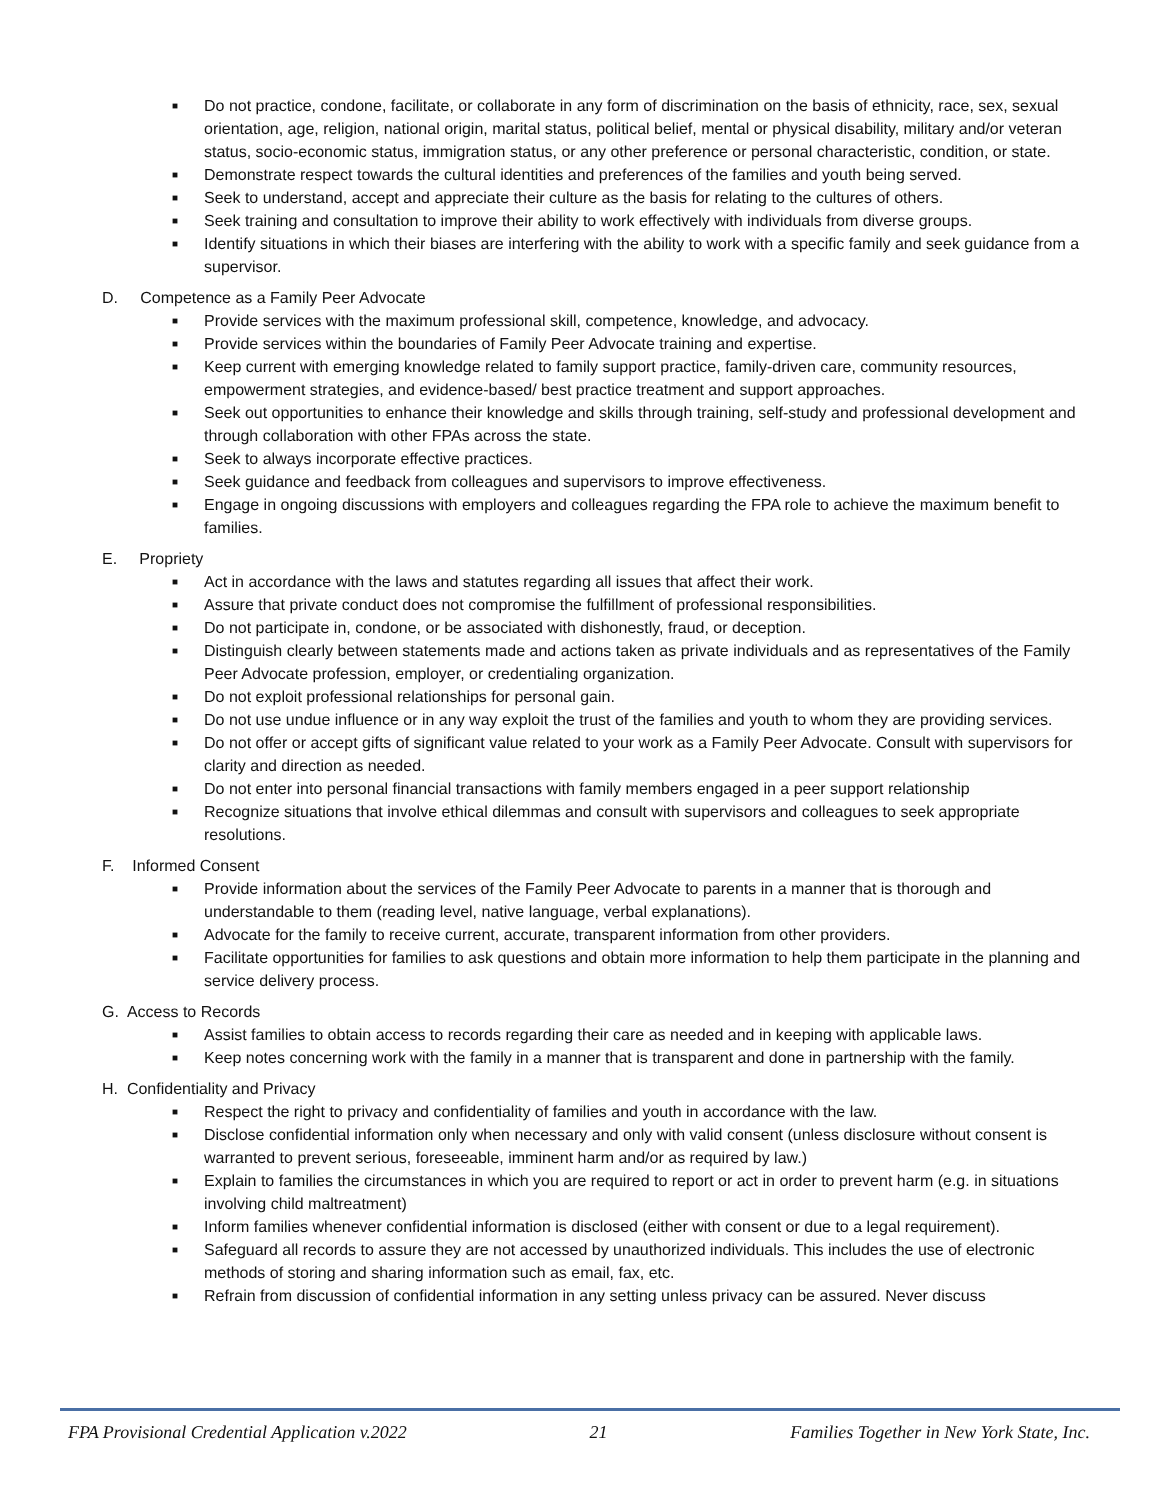■ Do not practice, condone, facilitate, or collaborate in any form of discrimination on the basis of ethnicity, race, sex, sexual orientation, age, religion, national origin, marital status, political belief, mental or physical disability, military and/or veteran status, socio-economic status, immigration status, or any other preference or personal characteristic, condition, or state.
■ Demonstrate respect towards the cultural identities and preferences of the families and youth being served.
■ Seek to understand, accept and appreciate their culture as the basis for relating to the cultures of others.
■ Seek training and consultation to improve their ability to work effectively with individuals from diverse groups.
■ Identify situations in which their biases are interfering with the ability to work with a specific family and seek guidance from a supervisor.
D. Competence as a Family Peer Advocate
■ Provide services with the maximum professional skill, competence, knowledge, and advocacy.
■ Provide services within the boundaries of Family Peer Advocate training and expertise.
■ Keep current with emerging knowledge related to family support practice, family-driven care, community resources, empowerment strategies, and evidence-based/ best practice treatment and support approaches.
■ Seek out opportunities to enhance their knowledge and skills through training, self-study and professional development and through collaboration with other FPAs across the state.
■ Seek to always incorporate effective practices.
■ Seek guidance and feedback from colleagues and supervisors to improve effectiveness.
■ Engage in ongoing discussions with employers and colleagues regarding the FPA role to achieve the maximum benefit to families.
E. Propriety
■ Act in accordance with the laws and statutes regarding all issues that affect their work.
■ Assure that private conduct does not compromise the fulfillment of professional responsibilities.
■ Do not participate in, condone, or be associated with dishonestly, fraud, or deception.
■ Distinguish clearly between statements made and actions taken as private individuals and as representatives of the Family Peer Advocate profession, employer, or credentialing organization.
■ Do not exploit professional relationships for personal gain.
■ Do not use undue influence or in any way exploit the trust of the families and youth to whom they are providing services.
■ Do not offer or accept gifts of significant value related to your work as a Family Peer Advocate. Consult with supervisors for clarity and direction as needed.
■ Do not enter into personal financial transactions with family members engaged in a peer support relationship
■ Recognize situations that involve ethical dilemmas and consult with supervisors and colleagues to seek appropriate resolutions.
F. Informed Consent
■ Provide information about the services of the Family Peer Advocate to parents in a manner that is thorough and understandable to them (reading level, native language, verbal explanations).
■ Advocate for the family to receive current, accurate, transparent information from other providers.
■ Facilitate opportunities for families to ask questions and obtain more information to help them participate in the planning and service delivery process.
G. Access to Records
■ Assist families to obtain access to records regarding their care as needed and in keeping with applicable laws.
■ Keep notes concerning work with the family in a manner that is transparent and done in partnership with the family.
H. Confidentiality and Privacy
■ Respect the right to privacy and confidentiality of families and youth in accordance with the law.
■ Disclose confidential information only when necessary and only with valid consent (unless disclosure without consent is warranted to prevent serious, foreseeable, imminent harm and/or as required by law.)
■ Explain to families the circumstances in which you are required to report or act in order to prevent harm (e.g. in situations involving child maltreatment)
■ Inform families whenever confidential information is disclosed (either with consent or due to a legal requirement).
■ Safeguard all records to assure they are not accessed by unauthorized individuals. This includes the use of electronic methods of storing and sharing information such as email, fax, etc.
■ Refrain from discussion of confidential information in any setting unless privacy can be assured. Never discuss
FPA Provisional Credential Application v.2022 21 Families Together in New York State, Inc.